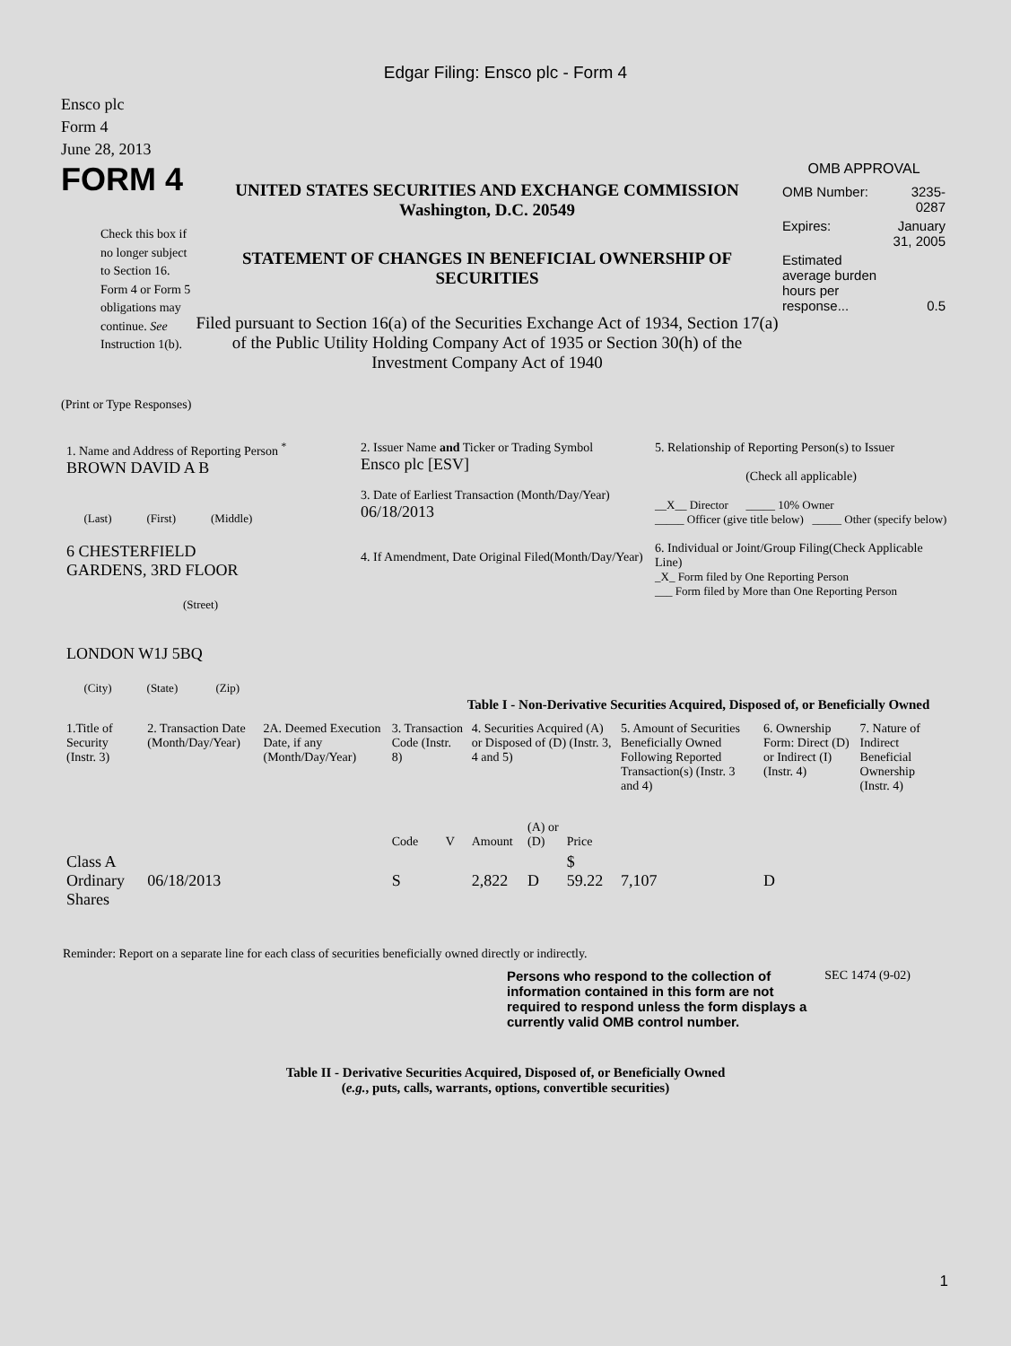Edgar Filing: Ensco plc - Form 4
Ensco plc
Form 4
June 28, 2013
FORM 4
Check this box if no longer subject to Section 16. Form 4 or Form 5 obligations may continue. See Instruction 1(b).
UNITED STATES SECURITIES AND EXCHANGE COMMISSION
Washington, D.C. 20549
STATEMENT OF CHANGES IN BENEFICIAL OWNERSHIP OF SECURITIES
Filed pursuant to Section 16(a) of the Securities Exchange Act of 1934, Section 17(a) of the Public Utility Holding Company Act of 1935 or Section 30(h) of the Investment Company Act of 1940
OMB APPROVAL
| OMB Number: | 3235-0287 |
| Expires: | January 31, 2005 |
| Estimated average burden hours per response... | 0.5 |
(Print or Type Responses)
| 1. Name and Address of Reporting Person <sup>*</sup> BROWN DAVID A B (Last) (First) (Middle) 6 CHESTERFIELD GARDENS, 3RD FLOOR (Street) LONDON W1J 5BQ (City) (State) (Zip) | 2. Issuer Name and Ticker or Trading Symbol Ensco plc [ESV] 3. Date of Earliest Transaction (Month/Day/Year) 06/18/2013 4. If Amendment, Date Original Filed(Month/Day/Year) | 5. Relationship of Reporting Person(s) to Issuer (Check all applicable) __X__ Director _____ 10% Owner _____ Officer (give title below) _____ Other (specify below) 6. Individual or Joint/Group Filing(Check Applicable Line) _X_ Form filed by One Reporting Person ___ Form filed by More than One Reporting Person |
Table I - Non-Derivative Securities Acquired, Disposed of, or Beneficially Owned
| 1.Title of Security (Instr. 3) | 2. Transaction Date (Month/Day/Year) | 2A. Deemed Execution Date, if any (Month/Day/Year) | 3. Transaction Code (Instr. 8) | | 4. Securities Acquired (A) or Disposed of (D) (Instr. 3, 4 and 5) | | | 5. Amount of Securities Beneficially Owned Following Reported Transaction(s) (Instr. 3 and 4) | 6. Ownership Form: Direct (D) or Indirect (I) (Instr. 4) | 7. Nature of Indirect Beneficial Ownership (Instr. 4) |
| --- | --- | --- | --- | --- | --- | --- | --- | --- | --- | --- |
| | | | Code | V | Amount | (A) or (D) | Price | | | |
| Class A Ordinary Shares | 06/18/2013 | | S | | 2,822 | D | $ 59.22 | 7,107 | D | |
Reminder: Report on a separate line for each class of securities beneficially owned directly or indirectly.
Persons who respond to the collection of information contained in this form are not required to respond unless the form displays a currently valid OMB control number.
SEC 1474 (9-02)
Table II - Derivative Securities Acquired, Disposed of, or Beneficially Owned
(e.g., puts, calls, warrants, options, convertible securities)
1